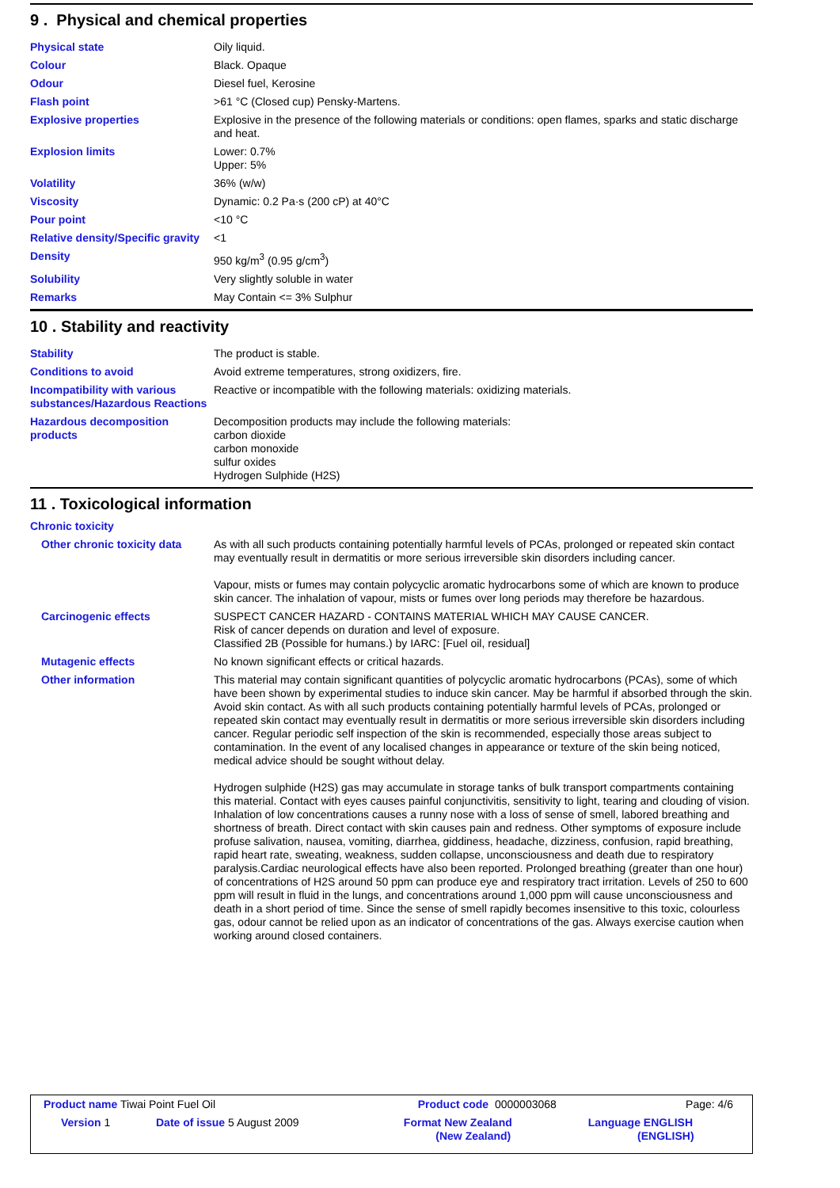9 . Physical and chemical properties
| Physical state | Oily liquid. |
| Colour | Black. Opaque |
| Odour | Diesel fuel, Kerosine |
| Flash point | >61 °C (Closed cup) Pensky-Martens. |
| Explosive properties | Explosive in the presence of the following materials or conditions: open flames, sparks and static discharge and heat. |
| Explosion limits | Lower: 0.7% Upper: 5% |
| Volatility | 36% (w/w) |
| Viscosity | Dynamic: 0.2 Pa·s (200 cP) at 40°C |
| Pour point | <10 °C |
| Relative density/Specific gravity | <1 |
| Density | 950 kg/m<sup>3</sup> (0.95 g/cm<sup>3</sup>) |
| Solubility | Very slightly soluble in water |
| Remarks | May Contain <= 3% Sulphur |
10 . Stability and reactivity
| Stability | The product is stable. |
| Conditions to avoid | Avoid extreme temperatures, strong oxidizers, fire. |
| Incompatibility with various substances/Hazardous Reactions | Reactive or incompatible with the following materials: oxidizing materials. |
| Hazardous decomposition products | Decomposition products may include the following materials: carbon dioxide carbon monoxide sulfur oxides Hydrogen Sulphide (H2S) |
11 . Toxicological information
| Chronic toxicity | |
| Other chronic toxicity data | As with all such products containing potentially harmful levels of PCAs, prolonged or repeated skin contact may eventually result in dermatitis or more serious irreversible skin disorders including cancer. Vapour, mists or fumes may contain polycyclic aromatic hydrocarbons some of which are known to produce skin cancer. The inhalation of vapour, mists or fumes over long periods may therefore be hazardous. |
| Carcinogenic effects | SUSPECT CANCER HAZARD - CONTAINS MATERIAL WHICH MAY CAUSE CANCER. Risk of cancer depends on duration and level of exposure. Classified 2B (Possible for humans.) by IARC: [Fuel oil, residual] |
| Mutagenic effects | No known significant effects or critical hazards. |
| Other information | This material may contain significant quantities of polycyclic aromatic hydrocarbons (PCAs), some of which have been shown by experimental studies to induce skin cancer. May be harmful if absorbed through the skin. Avoid skin contact. As with all such products containing potentially harmful levels of PCAs, prolonged or repeated skin contact may eventually result in dermatitis or more serious irreversible skin disorders including cancer. Regular periodic self inspection of the skin is recommended, especially those areas subject to contamination. In the event of any localised changes in appearance or texture of the skin being noticed, medical advice should be sought without delay. Hydrogen sulphide (H2S) gas may accumulate in storage tanks of bulk transport compartments containing this material. Contact with eyes causes painful conjunctivitis, sensitivity to light, tearing and clouding of vision. Inhalation of low concentrations causes a runny nose with a loss of sense of smell, labored breathing and shortness of breath. Direct contact with skin causes pain and redness. Other symptoms of exposure include profuse salivation, nausea, vomiting, diarrhea, giddiness, headache, dizziness, confusion, rapid breathing, rapid heart rate, sweating, weakness, sudden collapse, unconsciousness and death due to respiratory paralysis.Cardiac neurological effects have also been reported. Prolonged breathing (greater than one hour) of concentrations of H2S around 50 ppm can produce eye and respiratory tract irritation. Levels of 250 to 600 ppm will result in fluid in the lungs, and concentrations around 1,000 ppm will cause unconsciousness and death in a short period of time. Since the sense of smell rapidly becomes insensitive to this toxic, colourless gas, odour cannot be relied upon as an indicator of concentrations of the gas. Always exercise caution when working around closed containers. |
| Product name Tiwai Point Fuel Oil | | Product code 0000003068 | Page: 4/6 |
| Version 1 | Date of issue 5 August 2009 | Format New Zealand (New Zealand) | Language ENGLISH (ENGLISH) |